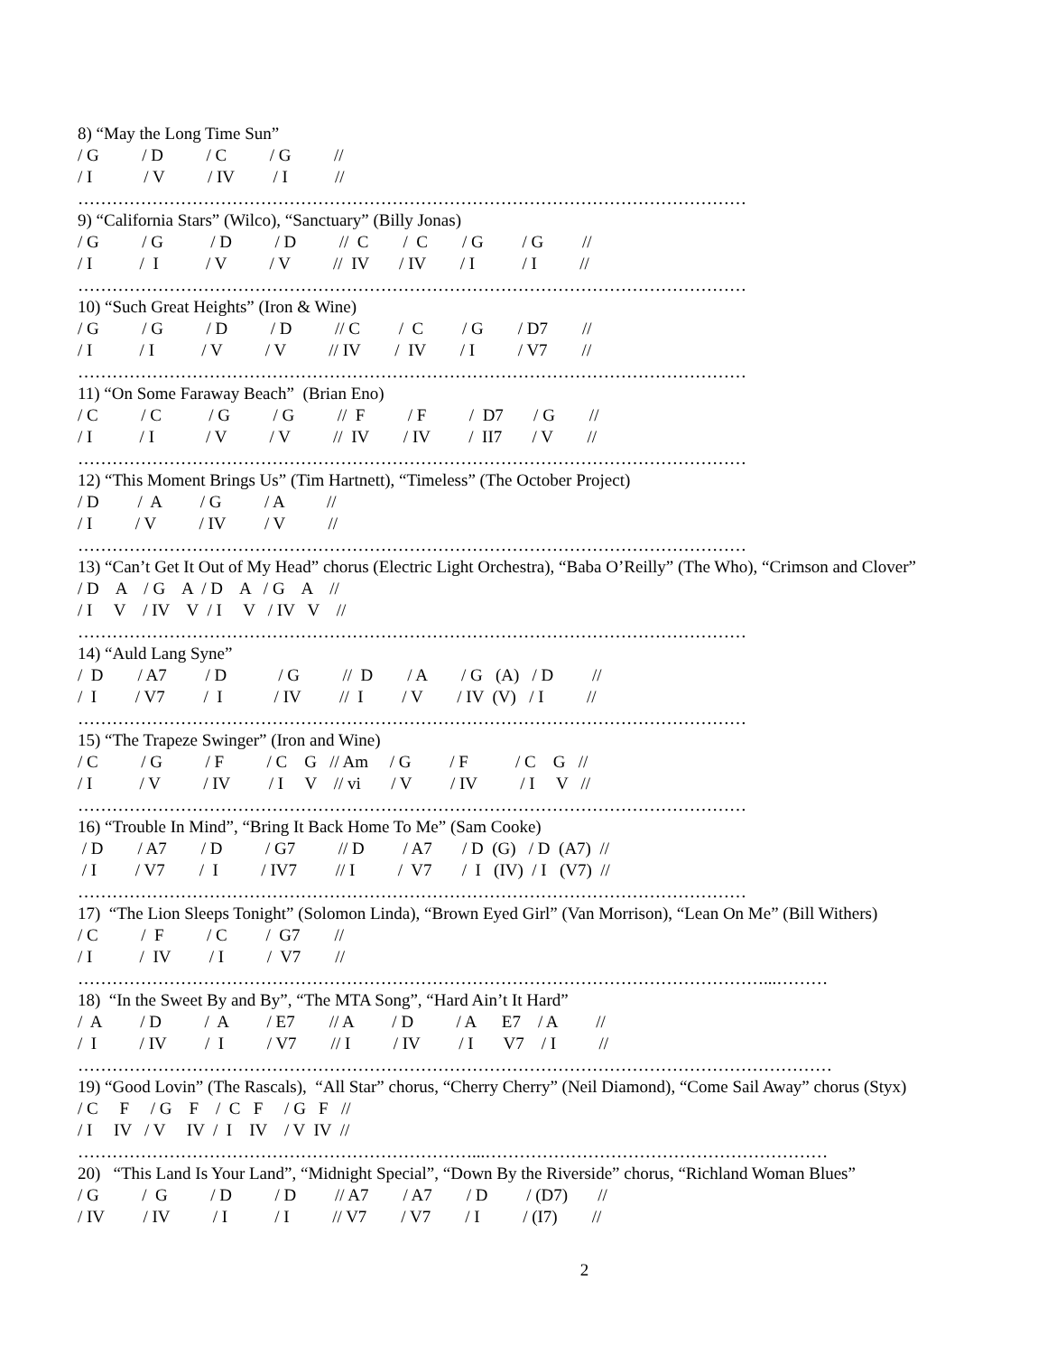8) “May the Long Time Sun”
/ G / D / C / G //
/ I / V / IV / I //
………………………………………………………………………………………………………
9) “California Stars” (Wilco), “Sanctuary” (Billy Jonas)
/ G / G / D / D // C / C / G / G //
/ I / I / V / V // IV / IV / I / I //
………………………………………………………………………………………………………
10) “Such Great Heights” (Iron & Wine)
/ G / G / D / D // C / C / G / D7 //
/ I / I / V / V // IV / IV / I / V7 //
………………………………………………………………………………………………………
11) “On Some Faraway Beach” (Brian Eno)
/ C / C / G / G // F / F / D7 / G //
/ I / I / V / V // IV / IV / II7 / V //
………………………………………………………………………………………………………
12) “This Moment Brings Us” (Tim Hartnett), “Timeless” (The October Project)
/ D / A / G / A //
/ I / V / IV / V //
………………………………………………………………………………………………………
13) “Can’t Get It Out of My Head” chorus (Electric Light Orchestra), “Baba O’Reilly” (The Who), “Crimson and Clover”
/ D A / G A / D A / G A //
/ I V / IV V / I V / IV V //
………………………………………………………………………………………………………
14) “Auld Lang Syne”
/ D / A7 / D / G // D / A / G (A) / D //
/ I / V7 / I / IV // I / V / IV (V) / I //
………………………………………………………………………………………………………
15) “The Trapeze Swinger” (Iron and Wine)
/ C / G / F / C G // Am / G / F / C G //
/ I / V / IV / I V // vi / V / IV / I V //
………………………………………………………………………………………………………
16) “Trouble In Mind”, “Bring It Back Home To Me” (Sam Cooke)
/ D / A7 / D / G7 // D / A7 / D (G) / D (A7) //
/ I / V7 / I / IV7 // I / V7 / I (IV) / I (V7) //
………………………………………………………………………………………………………
17) “The Lion Sleeps Tonight” (Solomon Linda), “Brown Eyed Girl” (Van Morrison), “Lean On Me” (Bill Withers)
/ C / F / C / G7 //
/ I / IV / I / V7 //
…………………………………………………………………………………………………………...………
18) “In the Sweet By and By”, “The MTA Song”, “Hard Ain’t It Hard”
/ A / D / A / E7 // A / D / A E7 / A //
/ I / IV / I / V7 // I / IV / I V7 / I //
……………………………………………………………………………………………………………………
19) “Good Lovin” (The Rascals), “All Star” chorus, “Cherry Cherry” (Neil Diamond), “Come Sail Away” chorus (Styx)
/ C F / G F / C F / G F //
/ I IV / V IV / I IV / V IV //
……………………………………………………………...……………………………………………………
20) “This Land Is Your Land”, “Midnight Special”, “Down By the Riverside” chorus, “Richland Woman Blues”
/ G / G / D / D // A7 / A7 / D / (D7) //
/ IV / IV / I / I // V7 / V7 / I / (I7) //
2